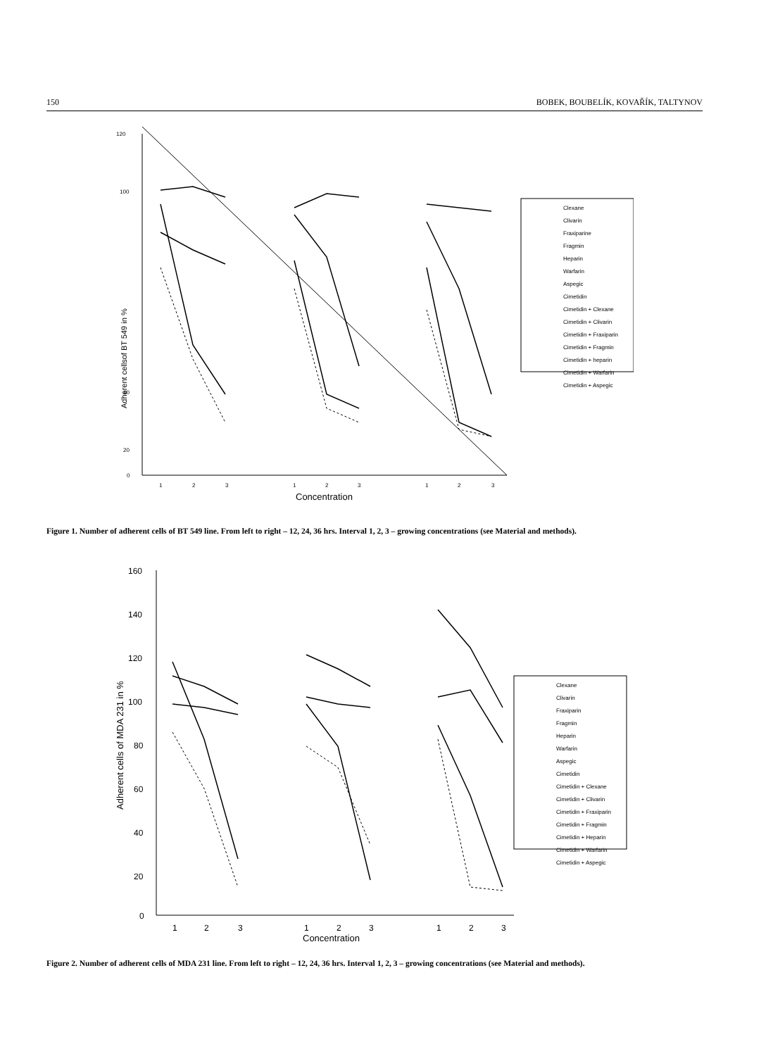150 BOBEK, BOUBELÍK, KOVAŘÍK, TALTYNOV
120
100
40
20
0
Adherent cellsof BT 549 in %
1
2
3
1
2
3
1
2
3
Concentration
Clexane
Clivarin
Fraxiparine
Fragmin
Heparin
Warfarin
Aspegic
Cimetidin
Cimetidin + Clexane
Cimetidin + Clivarin
Cimetidin + Fraxiparin
Cimetidin + Fragmin
Cimetidin + heparin
Cimetidin + Warfarin
Cimetidin + Aspegic
Figure 1. Number of adherent cells of BT 549 line. From left to right – 12, 24, 36 hrs. Interval 1, 2, 3 – growing concentrations (see Material and methods).
160
140
120
100
80
60
40
20
0
Adherent cells of MDA 231 in %
1
2
3
1
2
3
1
2
3
Concentration
Clexane
Clivarin
Fraxiparin
Fragmin
Heparin
Warfarin
Aspegic
Cimetidin
Cimetidin + Clexane
Cimetidin + Clivarin
Cimetidin + Fraxiparin
Cimetidin + Fragmin
Cimetidin + Heparin
Cimetidin + Warfarin
Cimetidin + Aspegic
Figure 2. Number of adherent cells of MDA 231 line. From left to right – 12, 24, 36 hrs. Interval 1, 2, 3 – growing concentrations (see Material and methods).